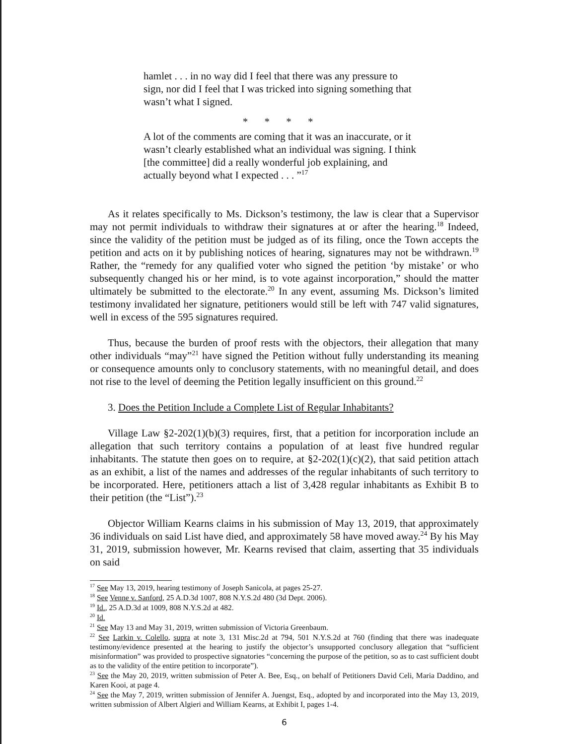hamlet . . . in no way did I feel that there was any pressure to sign, nor did I feel that I was tricked into signing something that wasn’t what I signed.
* * * *
A lot of the comments are coming that it was an inaccurate, or it wasn’t clearly established what an individual was signing. I think [the committee] did a really wonderful job explaining, and actually beyond what I expected . . . ”<sup>17</sup>
As it relates specifically to Ms. Dickson’s testimony, the law is clear that a Supervisor may not permit individuals to withdraw their signatures at or after the hearing.<sup>18</sup> Indeed, since the validity of the petition must be judged as of its filing, once the Town accepts the petition and acts on it by publishing notices of hearing, signatures may not be withdrawn.<sup>19</sup> Rather, the “remedy for any qualified voter who signed the petition ‘by mistake’ or who subsequently changed his or her mind, is to vote against incorporation,” should the matter ultimately be submitted to the electorate.<sup>20</sup> In any event, assuming Ms. Dickson’s limited testimony invalidated her signature, petitioners would still be left with 747 valid signatures, well in excess of the 595 signatures required.
Thus, because the burden of proof rests with the objectors, their allegation that many other individuals “may”<sup>21</sup> have signed the Petition without fully understanding its meaning or consequence amounts only to conclusory statements, with no meaningful detail, and does not rise to the level of deeming the Petition legally insufficient on this ground.<sup>22</sup>
3. Does the Petition Include a Complete List of Regular Inhabitants?
Village Law §2-202(1)(b)(3) requires, first, that a petition for incorporation include an allegation that such territory contains a population of at least five hundred regular inhabitants. The statute then goes on to require, at §2-202(1)(c)(2), that said petition attach as an exhibit, a list of the names and addresses of the regular inhabitants of such territory to be incorporated. Here, petitioners attach a list of 3,428 regular inhabitants as Exhibit B to their petition (the “List”).<sup>23</sup>
Objector William Kearns claims in his submission of May 13, 2019, that approximately 36 individuals on said List have died, and approximately 58 have moved away.<sup>24</sup> By his May 31, 2019, submission however, Mr. Kearns revised that claim, asserting that 35 individuals on said
<sup>17</sup> See May 13, 2019, hearing testimony of Joseph Sanicola, at pages 25-27.
<sup>18</sup> See Venne v. Sanford, 25 A.D.3d 1007, 808 N.Y.S.2d 480 (3d Dept. 2006).
<sup>19</sup> Id., 25 A.D.3d at 1009, 808 N.Y.S.2d at 482.
<sup>20</sup> Id.
<sup>21</sup> See May 13 and May 31, 2019, written submission of Victoria Greenbaum.
<sup>22</sup> See Larkin v. Colello, supra at note 3, 131 Misc.2d at 794, 501 N.Y.S.2d at 760 (finding that there was inadequate testimony/evidence presented at the hearing to justify the objector’s unsupported conclusory allegation that “sufficient misinformation” was provided to prospective signatories “concerning the purpose of the petition, so as to cast sufficient doubt as to the validity of the entire petition to incorporate”).
<sup>23</sup> See the May 20, 2019, written submission of Peter A. Bee, Esq., on behalf of Petitioners David Celi, Maria Daddino, and Karen Kooi, at page 4.
<sup>24</sup> See the May 7, 2019, written submission of Jennifer A. Juengst, Esq., adopted by and incorporated into the May 13, 2019, written submission of Albert Algieri and William Kearns, at Exhibit I, pages 1-4.
6